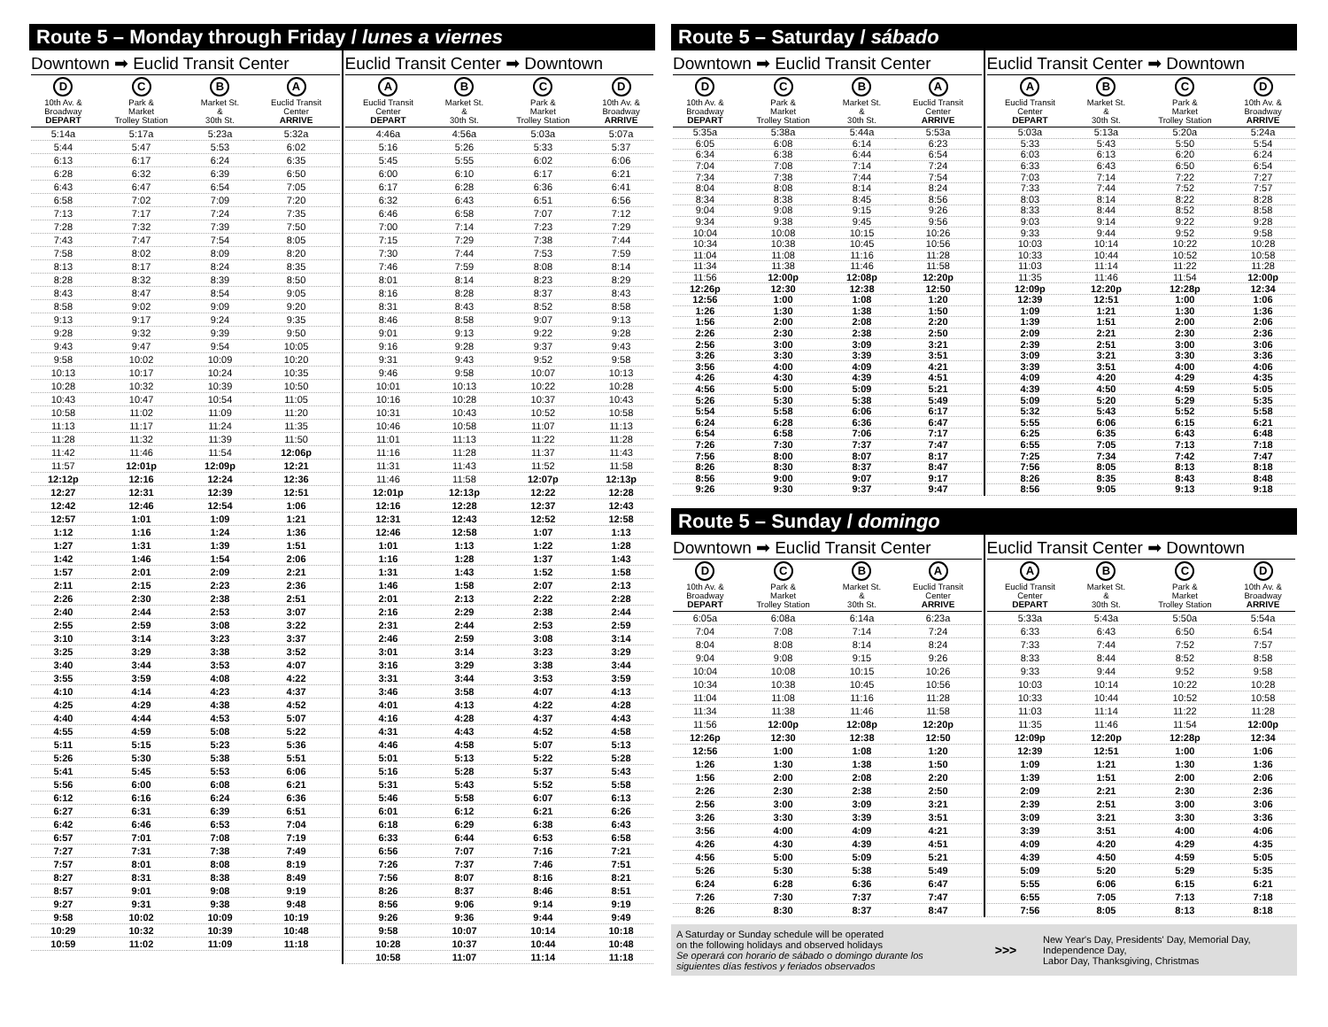Route 5 – Monday through Friday / lunes a viernes
Downtown ➡ Euclid Transit Center
| D 10th Av. & Broadway DEPART | C Park & Market Trolley Station | B Market St. & 30th St. | A Euclid Transit Center ARRIVE |
| --- | --- | --- | --- |
| 5:14a | 5:17a | 5:23a | 5:32a |
| 5:44 | 5:47 | 5:53 | 6:02 |
| 6:13 | 6:17 | 6:24 | 6:35 |
| 6:28 | 6:32 | 6:39 | 6:50 |
| 6:43 | 6:47 | 6:54 | 7:05 |
| 6:58 | 7:02 | 7:09 | 7:20 |
| 7:13 | 7:17 | 7:24 | 7:35 |
| 7:28 | 7:32 | 7:39 | 7:50 |
| 7:43 | 7:47 | 7:54 | 8:05 |
| 7:58 | 8:02 | 8:09 | 8:20 |
| 8:13 | 8:17 | 8:24 | 8:35 |
| 8:28 | 8:32 | 8:39 | 8:50 |
| 8:43 | 8:47 | 8:54 | 9:05 |
| 8:58 | 9:02 | 9:09 | 9:20 |
| 9:13 | 9:17 | 9:24 | 9:35 |
| 9:28 | 9:32 | 9:39 | 9:50 |
| 9:43 | 9:47 | 9:54 | 10:05 |
| 9:58 | 10:02 | 10:09 | 10:20 |
| 10:13 | 10:17 | 10:24 | 10:35 |
| 10:28 | 10:32 | 10:39 | 10:50 |
| 10:43 | 10:47 | 10:54 | 11:05 |
| 10:58 | 11:02 | 11:09 | 11:20 |
| 11:13 | 11:17 | 11:24 | 11:35 |
| 11:28 | 11:32 | 11:39 | 11:50 |
| 11:42 | 11:46 | 11:54 | 12:06p |
| 11:57 | 12:01p | 12:09p | 12:21 |
| 12:12p | 12:16 | 12:24 | 12:36 |
| 12:27 | 12:31 | 12:39 | 12:51 |
| 12:42 | 12:46 | 12:54 | 1:06 |
| 12:57 | 1:01 | 1:09 | 1:21 |
| 1:12 | 1:16 | 1:24 | 1:36 |
| 1:27 | 1:31 | 1:39 | 1:51 |
| 1:42 | 1:46 | 1:54 | 2:06 |
| 1:57 | 2:01 | 2:09 | 2:21 |
| 2:11 | 2:15 | 2:23 | 2:36 |
| 2:26 | 2:30 | 2:38 | 2:51 |
| 2:40 | 2:44 | 2:53 | 3:07 |
| 2:55 | 2:59 | 3:08 | 3:22 |
| 3:10 | 3:14 | 3:23 | 3:37 |
| 3:25 | 3:29 | 3:38 | 3:52 |
| 3:40 | 3:44 | 3:53 | 4:07 |
| 3:55 | 3:59 | 4:08 | 4:22 |
| 4:10 | 4:14 | 4:23 | 4:37 |
| 4:25 | 4:29 | 4:38 | 4:52 |
| 4:40 | 4:44 | 4:53 | 5:07 |
| 4:55 | 4:59 | 5:08 | 5:22 |
| 5:11 | 5:15 | 5:23 | 5:36 |
| 5:26 | 5:30 | 5:38 | 5:51 |
| 5:41 | 5:45 | 5:53 | 6:06 |
| 5:56 | 6:00 | 6:08 | 6:21 |
| 6:12 | 6:16 | 6:24 | 6:36 |
| 6:27 | 6:31 | 6:39 | 6:51 |
| 6:42 | 6:46 | 6:53 | 7:04 |
| 6:57 | 7:01 | 7:08 | 7:19 |
| 7:27 | 7:31 | 7:38 | 7:49 |
| 7:57 | 8:01 | 8:08 | 8:19 |
| 8:27 | 8:31 | 8:38 | 8:49 |
| 8:57 | 9:01 | 9:08 | 9:19 |
| 9:27 | 9:31 | 9:38 | 9:48 |
| 9:58 | 10:02 | 10:09 | 10:19 |
| 10:29 | 10:32 | 10:39 | 10:48 |
| 10:59 | 11:02 | 11:09 | 11:18 |
Euclid Transit Center ➡ Downtown
| A Euclid Transit Center DEPART | B Market St. & 30th St. | C Park & Market Trolley Station | D 10th Av. & Broadway ARRIVE |
| --- | --- | --- | --- |
| 4:46a | 4:56a | 5:03a | 5:07a |
| 5:16 | 5:26 | 5:33 | 5:37 |
| 5:45 | 5:55 | 6:02 | 6:06 |
| 6:00 | 6:10 | 6:17 | 6:21 |
| 6:17 | 6:28 | 6:36 | 6:41 |
| 6:32 | 6:43 | 6:51 | 6:56 |
| 6:46 | 6:58 | 7:07 | 7:12 |
| 7:00 | 7:14 | 7:23 | 7:29 |
| 7:15 | 7:29 | 7:38 | 7:44 |
| 7:30 | 7:44 | 7:53 | 7:59 |
| 7:46 | 7:59 | 8:08 | 8:14 |
| 8:01 | 8:14 | 8:23 | 8:29 |
| 8:16 | 8:28 | 8:37 | 8:43 |
| 8:31 | 8:43 | 8:52 | 8:58 |
| 8:46 | 8:58 | 9:07 | 9:13 |
| 9:01 | 9:13 | 9:22 | 9:28 |
| 9:16 | 9:28 | 9:37 | 9:43 |
| 9:31 | 9:43 | 9:52 | 9:58 |
| 9:46 | 9:58 | 10:07 | 10:13 |
| 10:01 | 10:13 | 10:22 | 10:28 |
| 10:16 | 10:28 | 10:37 | 10:43 |
| 10:31 | 10:43 | 10:52 | 10:58 |
| 10:46 | 10:58 | 11:07 | 11:13 |
| 11:01 | 11:13 | 11:22 | 11:28 |
| 11:16 | 11:28 | 11:37 | 11:43 |
| 11:31 | 11:43 | 11:52 | 11:58 |
| 11:46 | 11:58 | 12:07p | 12:13p |
| 12:01p | 12:13p | 12:22 | 12:28 |
| 12:16 | 12:28 | 12:37 | 12:43 |
| 12:31 | 12:43 | 12:52 | 12:58 |
| 12:46 | 12:58 | 1:07 | 1:13 |
| 1:01 | 1:13 | 1:22 | 1:28 |
| 1:16 | 1:28 | 1:37 | 1:43 |
| 1:31 | 1:43 | 1:52 | 1:58 |
| 1:46 | 1:58 | 2:07 | 2:13 |
| 2:01 | 2:13 | 2:22 | 2:28 |
| 2:16 | 2:29 | 2:38 | 2:44 |
| 2:31 | 2:44 | 2:53 | 2:59 |
| 2:46 | 2:59 | 3:08 | 3:14 |
| 3:01 | 3:14 | 3:23 | 3:29 |
| 3:16 | 3:29 | 3:38 | 3:44 |
| 3:31 | 3:44 | 3:53 | 3:59 |
| 3:46 | 3:58 | 4:07 | 4:13 |
| 4:01 | 4:13 | 4:22 | 4:28 |
| 4:16 | 4:28 | 4:37 | 4:43 |
| 4:31 | 4:43 | 4:52 | 4:58 |
| 4:46 | 4:58 | 5:07 | 5:13 |
| 5:01 | 5:13 | 5:22 | 5:28 |
| 5:16 | 5:28 | 5:37 | 5:43 |
| 5:31 | 5:43 | 5:52 | 5:58 |
| 5:46 | 5:58 | 6:07 | 6:13 |
| 6:01 | 6:12 | 6:21 | 6:26 |
| 6:18 | 6:29 | 6:38 | 6:43 |
| 6:33 | 6:44 | 6:53 | 6:58 |
| 6:56 | 7:07 | 7:16 | 7:21 |
| 7:26 | 7:37 | 7:46 | 7:51 |
| 7:56 | 8:07 | 8:16 | 8:21 |
| 8:26 | 8:37 | 8:46 | 8:51 |
| 8:56 | 9:06 | 9:14 | 9:19 |
| 9:26 | 9:36 | 9:44 | 9:49 |
| 9:58 | 10:07 | 10:14 | 10:18 |
| 10:28 | 10:37 | 10:44 | 10:48 |
| 10:58 | 11:07 | 11:14 | 11:18 |
Route 5 – Saturday / sábado
Downtown ➡ Euclid Transit Center
| D 10th Av. & Broadway DEPART | C Park & Market Trolley Station | B Market St. & 30th St. | A Euclid Transit Center ARRIVE |
| --- | --- | --- | --- |
| 5:35a | 5:38a | 5:44a | 5:53a |
| 6:05 | 6:08 | 6:14 | 6:23 |
| 6:34 | 6:38 | 6:44 | 6:54 |
| 7:04 | 7:08 | 7:14 | 7:24 |
| 7:34 | 7:38 | 7:44 | 7:54 |
| 8:04 | 8:08 | 8:14 | 8:24 |
| 8:34 | 8:38 | 8:45 | 8:56 |
| 9:04 | 9:08 | 9:15 | 9:26 |
| 9:34 | 9:38 | 9:45 | 9:56 |
| 10:04 | 10:08 | 10:15 | 10:26 |
| 10:34 | 10:38 | 10:45 | 10:56 |
| 11:04 | 11:08 | 11:16 | 11:28 |
| 11:34 | 11:38 | 11:46 | 11:58 |
| 11:56 | 12:00p | 12:08p | 12:20p |
| 12:26p | 12:30 | 12:38 | 12:50 |
| 12:56 | 1:00 | 1:08 | 1:20 |
| 1:26 | 1:30 | 1:38 | 1:50 |
| 1:56 | 2:00 | 2:08 | 2:20 |
| 2:26 | 2:30 | 2:38 | 2:50 |
| 2:56 | 3:00 | 3:09 | 3:21 |
| 3:26 | 3:30 | 3:39 | 3:51 |
| 3:56 | 4:00 | 4:09 | 4:21 |
| 4:26 | 4:30 | 4:39 | 4:51 |
| 4:56 | 5:00 | 5:09 | 5:21 |
| 5:26 | 5:30 | 5:38 | 5:49 |
| 5:54 | 5:58 | 6:06 | 6:17 |
| 6:24 | 6:28 | 6:36 | 6:47 |
| 6:54 | 6:58 | 7:06 | 7:17 |
| 7:26 | 7:30 | 7:37 | 7:47 |
| 7:56 | 8:00 | 8:07 | 8:17 |
| 8:26 | 8:30 | 8:37 | 8:47 |
| 8:56 | 9:00 | 9:07 | 9:17 |
| 9:26 | 9:30 | 9:37 | 9:47 |
Euclid Transit Center ➡ Downtown
| A Euclid Transit Center DEPART | B Market St. & 30th St. | C Park & Market Trolley Station | D 10th Av. & Broadway ARRIVE |
| --- | --- | --- | --- |
| 5:03a | 5:13a | 5:20a | 5:24a |
| 5:33 | 5:43 | 5:50 | 5:54 |
| 6:03 | 6:13 | 6:20 | 6:24 |
| 6:33 | 6:43 | 6:50 | 6:54 |
| 7:03 | 7:14 | 7:22 | 7:27 |
| 7:33 | 7:44 | 7:52 | 7:57 |
| 8:03 | 8:14 | 8:22 | 8:28 |
| 8:33 | 8:44 | 8:52 | 8:58 |
| 9:03 | 9:14 | 9:22 | 9:28 |
| 9:33 | 9:44 | 9:52 | 9:58 |
| 10:03 | 10:14 | 10:22 | 10:28 |
| 10:33 | 10:44 | 10:52 | 10:58 |
| 11:03 | 11:14 | 11:22 | 11:28 |
| 11:35 | 11:46 | 11:54 | 12:00p |
| 12:09p | 12:20p | 12:28p | 12:34 |
| 12:39 | 12:51 | 1:00 | 1:06 |
| 1:09 | 1:21 | 1:30 | 1:36 |
| 1:39 | 1:51 | 2:00 | 2:06 |
| 2:09 | 2:21 | 2:30 | 2:36 |
| 2:39 | 2:51 | 3:00 | 3:06 |
| 3:09 | 3:21 | 3:30 | 3:36 |
| 3:39 | 3:51 | 4:00 | 4:06 |
| 4:09 | 4:20 | 4:29 | 4:35 |
| 4:39 | 4:50 | 4:59 | 5:05 |
| 5:09 | 5:20 | 5:29 | 5:35 |
| 5:32 | 5:43 | 5:52 | 5:58 |
| 5:55 | 6:06 | 6:15 | 6:21 |
| 6:25 | 6:35 | 6:43 | 6:48 |
| 6:55 | 7:05 | 7:13 | 7:18 |
| 7:25 | 7:34 | 7:42 | 7:47 |
| 7:56 | 8:05 | 8:13 | 8:18 |
| 8:26 | 8:35 | 8:43 | 8:48 |
| 8:56 | 9:05 | 9:13 | 9:18 |
Route 5 – Sunday / domingo
Downtown ➡ Euclid Transit Center
| D 10th Av. & Broadway DEPART | C Park & Market Trolley Station | B Market St. & 30th St. | A Euclid Transit Center ARRIVE |
| --- | --- | --- | --- |
| 6:05a | 6:08a | 6:14a | 6:23a |
| 7:04 | 7:08 | 7:14 | 7:24 |
| 8:04 | 8:08 | 8:14 | 8:24 |
| 9:04 | 9:08 | 9:15 | 9:26 |
| 10:04 | 10:08 | 10:15 | 10:26 |
| 10:34 | 10:38 | 10:45 | 10:56 |
| 11:04 | 11:08 | 11:16 | 11:28 |
| 11:34 | 11:38 | 11:46 | 11:58 |
| 11:56 | 12:00p | 12:08p | 12:20p |
| 12:26p | 12:30 | 12:38 | 12:50 |
| 12:56 | 1:00 | 1:08 | 1:20 |
| 1:26 | 1:30 | 1:38 | 1:50 |
| 1:56 | 2:00 | 2:08 | 2:20 |
| 2:26 | 2:30 | 2:38 | 2:50 |
| 2:56 | 3:00 | 3:09 | 3:21 |
| 3:26 | 3:30 | 3:39 | 3:51 |
| 3:56 | 4:00 | 4:09 | 4:21 |
| 4:26 | 4:30 | 4:39 | 4:51 |
| 4:56 | 5:00 | 5:09 | 5:21 |
| 5:26 | 5:30 | 5:38 | 5:49 |
| 6:24 | 6:28 | 6:36 | 6:47 |
| 7:26 | 7:30 | 7:37 | 7:47 |
| 8:26 | 8:30 | 8:37 | 8:47 |
Euclid Transit Center ➡ Downtown
| A Euclid Transit Center DEPART | B Market St. & 30th St. | C Park & Market Trolley Station | D 10th Av. & Broadway ARRIVE |
| --- | --- | --- | --- |
| 5:33a | 5:43a | 5:50a | 5:54a |
| 6:33 | 6:43 | 6:50 | 6:54 |
| 7:33 | 7:44 | 7:52 | 7:57 |
| 8:33 | 8:44 | 8:52 | 8:58 |
| 9:33 | 9:44 | 9:52 | 9:58 |
| 10:03 | 10:14 | 10:22 | 10:28 |
| 10:33 | 10:44 | 10:52 | 10:58 |
| 11:03 | 11:14 | 11:22 | 11:28 |
| 11:35 | 11:46 | 11:54 | 12:00p |
| 12:09p | 12:20p | 12:28p | 12:34 |
| 12:39 | 12:51 | 1:00 | 1:06 |
| 1:09 | 1:21 | 1:30 | 1:36 |
| 1:39 | 1:51 | 2:00 | 2:06 |
| 2:09 | 2:21 | 2:30 | 2:36 |
| 2:39 | 2:51 | 3:00 | 3:06 |
| 3:09 | 3:21 | 3:30 | 3:36 |
| 3:39 | 3:51 | 4:00 | 4:06 |
| 4:09 | 4:20 | 4:29 | 4:35 |
| 4:39 | 4:50 | 4:59 | 5:05 |
| 5:09 | 5:20 | 5:29 | 5:35 |
| 5:55 | 6:06 | 6:15 | 6:21 |
| 6:55 | 7:05 | 7:13 | 7:18 |
| 7:56 | 8:05 | 8:13 | 8:18 |
A Saturday or Sunday schedule will be operated
on the following holidays and observed holidays
Se operará con horario de sábado o domingo durante los siguientes días festivos y feriados observados
>>>
New Year's Day, Presidents' Day, Memorial Day,
Independence Day,
Labor Day, Thanksgiving, Christmas